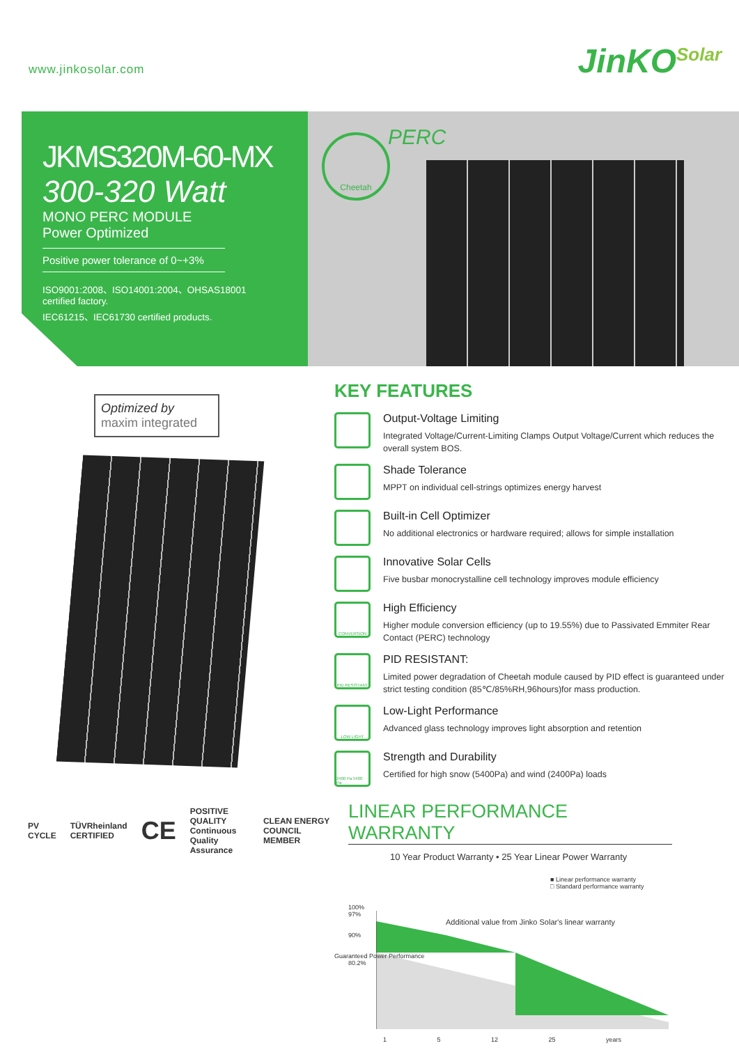www.jinkosolar.com
JinKO<sup>Solar</sup>
JKMS320M-60-MX
300-320 Watt
MONO PERC MODULE
Power Optimized
Positive power tolerance of 0~+3%
ISO9001:2008、ISO14001:2004、OHSAS18001
certified factory.
IEC61215、IEC61730 certified products.
Cheetah PERC
Optimized by
maxim integrated
PV CYCLE TÜVRheinland CERTIFIED CE POSITIVE QUALITY
Continuous Quality Assurance CLEAN ENERGY COUNCIL MEMBER
KEY FEATURES
Output-Voltage Limiting
Integrated Voltage/Current-Limiting Clamps Output Voltage/Current which reduces the overall system BOS.
Shade Tolerance
MPPT on individual cell-strings optimizes energy harvest
Built-in Cell Optimizer
No additional electronics or hardware required; allows for simple installation
Innovative Solar Cells
Five busbar monocrystalline cell technology improves module efficiency
CONVERSION
High Efficiency
Higher module conversion efficiency (up to 19.55%) due to Passivated Emmiter Rear Contact (PERC) technology
PID RESISTANT
PID RESISTANT:
Limited power degradation of Cheetah module caused by PID effect is guaranteed under strict testing condition (85℃/85%RH,96hours)for mass production.
LOW LIGHT
Low-Light Performance
Advanced glass technology improves light absorption and retention
2400 Pa 5400 Pa
Strength and Durability
Certified for high snow (5400Pa) and wind (2400Pa) loads
LINEAR PERFORMANCE WARRANTY
10 Year Product Warranty • 25 Year Linear Power Warranty
■ Linear performance warranty
□ Standard performance warranty
100%
97%
90%
80.2%
Additional value from Jinko Solar's linear warranty
Guaranteed Power Performance
1 5 12 25 years